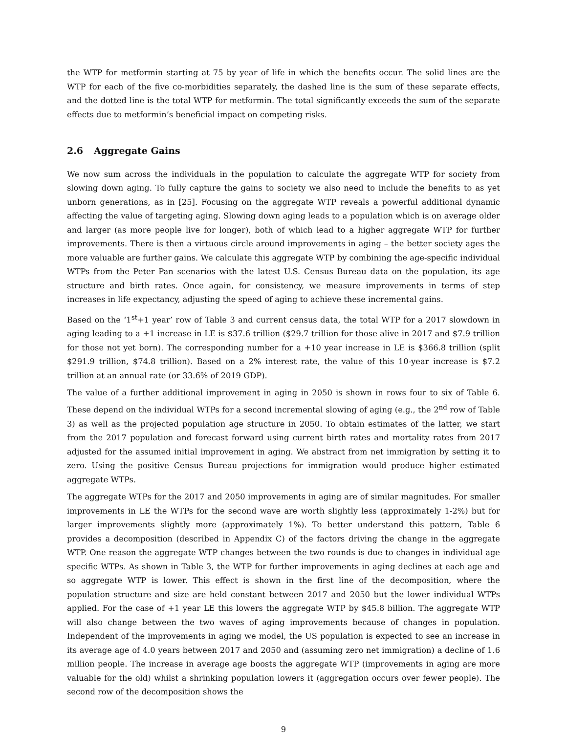the WTP for metformin starting at 75 by year of life in which the benefits occur. The solid lines are the WTP for each of the five co-morbidities separately, the dashed line is the sum of these separate effects, and the dotted line is the total WTP for metformin. The total significantly exceeds the sum of the separate effects due to metformin’s beneficial impact on competing risks.
2.6 Aggregate Gains
We now sum across the individuals in the population to calculate the aggregate WTP for society from slowing down aging. To fully capture the gains to society we also need to include the benefits to as yet unborn generations, as in [25]. Focusing on the aggregate WTP reveals a powerful additional dynamic affecting the value of targeting aging. Slowing down aging leads to a population which is on average older and larger (as more people live for longer), both of which lead to a higher aggregate WTP for further improvements. There is then a virtuous circle around improvements in aging – the better society ages the more valuable are further gains. We calculate this aggregate WTP by combining the age-specific individual WTPs from the Peter Pan scenarios with the latest U.S. Census Bureau data on the population, its age structure and birth rates. Once again, for consistency, we measure improvements in terms of step increases in life expectancy, adjusting the speed of aging to achieve these incremental gains.
Based on the ‘1<sup>st</sup>+1 year’ row of Table 3 and current census data, the total WTP for a 2017 slowdown in aging leading to a +1 increase in LE is $37.6 trillion ($29.7 trillion for those alive in 2017 and $7.9 trillion for those not yet born). The corresponding number for a +10 year increase in LE is $366.8 trillion (split $291.9 trillion, $74.8 trillion). Based on a 2% interest rate, the value of this 10-year increase is $7.2 trillion at an annual rate (or 33.6% of 2019 GDP).
The value of a further additional improvement in aging in 2050 is shown in rows four to six of Table 6. These depend on the individual WTPs for a second incremental slowing of aging (e.g., the 2<sup>nd</sup> row of Table 3) as well as the projected population age structure in 2050. To obtain estimates of the latter, we start from the 2017 population and forecast forward using current birth rates and mortality rates from 2017 adjusted for the assumed initial improvement in aging. We abstract from net immigration by setting it to zero. Using the positive Census Bureau projections for immigration would produce higher estimated aggregate WTPs.
The aggregate WTPs for the 2017 and 2050 improvements in aging are of similar magnitudes. For smaller improvements in LE the WTPs for the second wave are worth slightly less (approximately 1-2%) but for larger improvements slightly more (approximately 1%). To better understand this pattern, Table 6 provides a decomposition (described in Appendix C) of the factors driving the change in the aggregate WTP. One reason the aggregate WTP changes between the two rounds is due to changes in individual age specific WTPs. As shown in Table 3, the WTP for further improvements in aging declines at each age and so aggregate WTP is lower. This effect is shown in the first line of the decomposition, where the population structure and size are held constant between 2017 and 2050 but the lower individual WTPs applied. For the case of +1 year LE this lowers the aggregate WTP by $45.8 billion. The aggregate WTP will also change between the two waves of aging improvements because of changes in population. Independent of the improvements in aging we model, the US population is expected to see an increase in its average age of 4.0 years between 2017 and 2050 and (assuming zero net immigration) a decline of 1.6 million people. The increase in average age boosts the aggregate WTP (improvements in aging are more valuable for the old) whilst a shrinking population lowers it (aggregation occurs over fewer people). The second row of the decomposition shows the
9